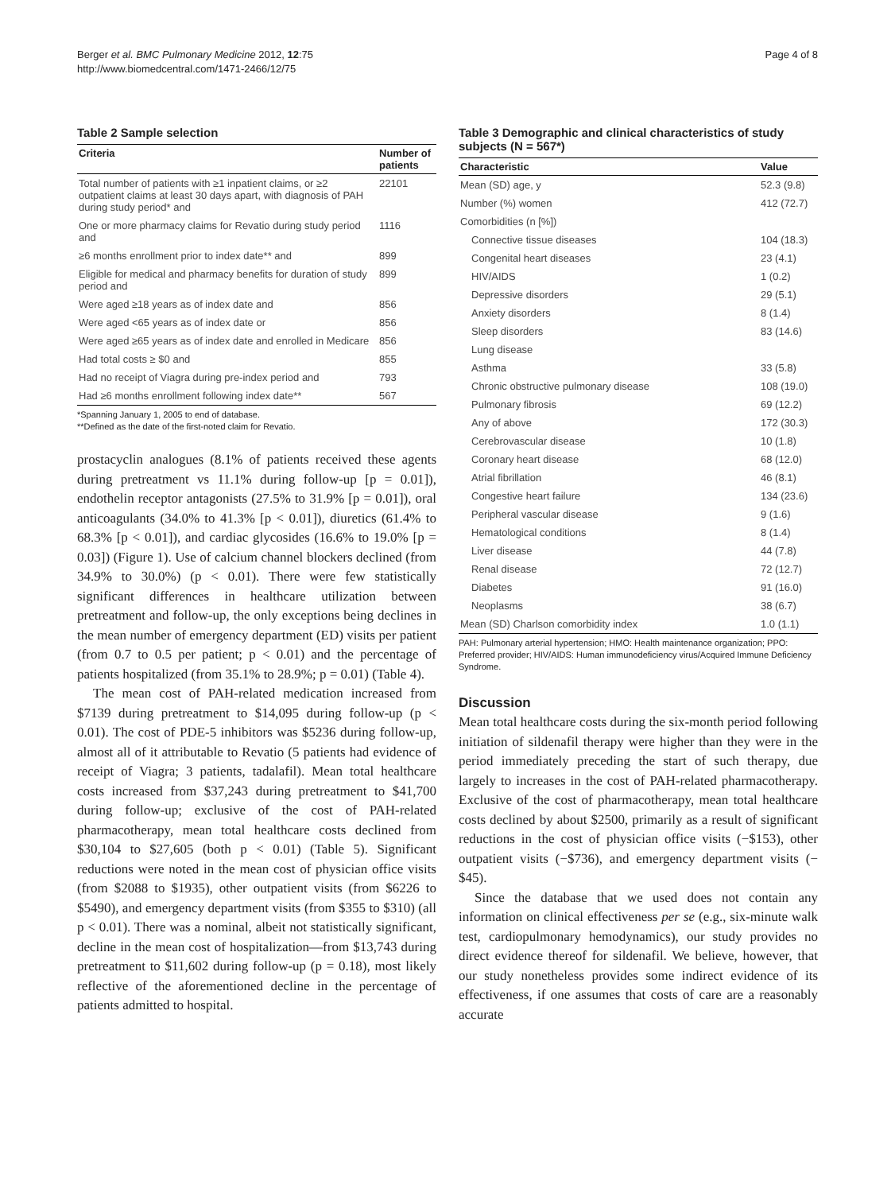Berger et al. BMC Pulmonary Medicine 2012, 12:75
http://www.biomedcentral.com/1471-2466/12/75
Page 4 of 8
Table 2 Sample selection
| Criteria | Number of patients |
| --- | --- |
| Total number of patients with ≥1 inpatient claims, or ≥2 outpatient claims at least 30 days apart, with diagnosis of PAH during study period* and | 22101 |
| One or more pharmacy claims for Revatio during study period and | 1116 |
| ≥6 months enrollment prior to index date** and | 899 |
| Eligible for medical and pharmacy benefits for duration of study period and | 899 |
| Were aged ≥18 years as of index date and | 856 |
| Were aged <65 years as of index date or | 856 |
| Were aged ≥65 years as of index date and enrolled in Medicare | 856 |
| Had total costs ≥ $0 and | 855 |
| Had no receipt of Viagra during pre-index period and | 793 |
| Had ≥6 months enrollment following index date** | 567 |
*Spanning January 1, 2005 to end of database.
**Defined as the date of the first-noted claim for Revatio.
prostacyclin analogues (8.1% of patients received these agents during pretreatment vs 11.1% during follow-up [p = 0.01]), endothelin receptor antagonists (27.5% to 31.9% [p = 0.01]), oral anticoagulants (34.0% to 41.3% [p < 0.01]), diuretics (61.4% to 68.3% [p < 0.01]), and cardiac glycosides (16.6% to 19.0% [p = 0.03]) (Figure 1). Use of calcium channel blockers declined (from 34.9% to 30.0%) (p < 0.01). There were few statistically significant differences in healthcare utilization between pretreatment and follow-up, the only exceptions being declines in the mean number of emergency department (ED) visits per patient (from 0.7 to 0.5 per patient; p < 0.01) and the percentage of patients hospitalized (from 35.1% to 28.9%; p = 0.01) (Table 4).
The mean cost of PAH-related medication increased from $7139 during pretreatment to $14,095 during follow-up (p < 0.01). The cost of PDE-5 inhibitors was $5236 during follow-up, almost all of it attributable to Revatio (5 patients had evidence of receipt of Viagra; 3 patients, tadalafil). Mean total healthcare costs increased from $37,243 during pretreatment to $41,700 during follow-up; exclusive of the cost of PAH-related pharmacotherapy, mean total healthcare costs declined from $30,104 to $27,605 (both p < 0.01) (Table 5). Significant reductions were noted in the mean cost of physician office visits (from $2088 to $1935), other outpatient visits (from $6226 to $5490), and emergency department visits (from $355 to $310) (all p < 0.01). There was a nominal, albeit not statistically significant, decline in the mean cost of hospitalization—from $13,743 during pretreatment to $11,602 during follow-up (p = 0.18), most likely reflective of the aforementioned decline in the percentage of patients admitted to hospital.
Table 3 Demographic and clinical characteristics of study subjects (N = 567*)
| Characteristic | Value |
| --- | --- |
| Mean (SD) age, y | 52.3 (9.8) |
| Number (%) women | 412 (72.7) |
| Comorbidities (n [%]) | |
| Connective tissue diseases | 104 (18.3) |
| Congenital heart diseases | 23 (4.1) |
| HIV/AIDS | 1 (0.2) |
| Depressive disorders | 29 (5.1) |
| Anxiety disorders | 8 (1.4) |
| Sleep disorders | 83 (14.6) |
| Lung disease | |
| Asthma | 33 (5.8) |
| Chronic obstructive pulmonary disease | 108 (19.0) |
| Pulmonary fibrosis | 69 (12.2) |
| Any of above | 172 (30.3) |
| Cerebrovascular disease | 10 (1.8) |
| Coronary heart disease | 68 (12.0) |
| Atrial fibrillation | 46 (8.1) |
| Congestive heart failure | 134 (23.6) |
| Peripheral vascular disease | 9 (1.6) |
| Hematological conditions | 8 (1.4) |
| Liver disease | 44 (7.8) |
| Renal disease | 72 (12.7) |
| Diabetes | 91 (16.0) |
| Neoplasms | 38 (6.7) |
| Mean (SD) Charlson comorbidity index | 1.0 (1.1) |
PAH: Pulmonary arterial hypertension; HMO: Health maintenance organization; PPO: Preferred provider; HIV/AIDS: Human immunodeficiency virus/Acquired Immune Deficiency Syndrome.
Discussion
Mean total healthcare costs during the six-month period following initiation of sildenafil therapy were higher than they were in the period immediately preceding the start of such therapy, due largely to increases in the cost of PAH-related pharmacotherapy. Exclusive of the cost of pharmacotherapy, mean total healthcare costs declined by about $2500, primarily as a result of significant reductions in the cost of physician office visits (−$153), other outpatient visits (−$736), and emergency department visits (−$45).
Since the database that we used does not contain any information on clinical effectiveness per se (e.g., six-minute walk test, cardiopulmonary hemodynamics), our study provides no direct evidence thereof for sildenafil. We believe, however, that our study nonetheless provides some indirect evidence of its effectiveness, if one assumes that costs of care are a reasonably accurate